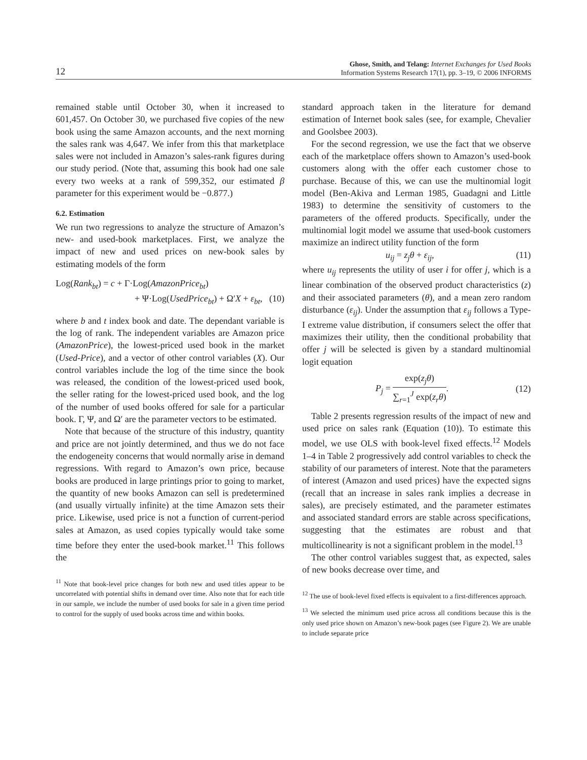12
Ghose, Smith, and Telang: Internet Exchanges for Used Books
Information Systems Research 17(1), pp. 3–19, © 2006 INFORMS
remained stable until October 30, when it increased to 601,457. On October 30, we purchased five copies of the new book using the same Amazon accounts, and the next morning the sales rank was 4,647. We infer from this that marketplace sales were not included in Amazon’s sales-rank figures during our study period. (Note that, assuming this book had one sale every two weeks at a rank of 599,352, our estimated β parameter for this experiment would be −0.877.)
6.2. Estimation
We run two regressions to analyze the structure of Amazon’s new- and used-book marketplaces. First, we analyze the impact of new and used prices on new-book sales by estimating models of the form
Log(Rank<sub>bt</sub>) = c + Γ·Log(AmazonPrice<sub>bt</sub>)
+ Ψ·Log(UsedPrice<sub>bt</sub>) + Ω′X + ε<sub>bt</sub>, (10)
where b and t index book and date. The dependant variable is the log of rank. The independent variables are Amazon price (AmazonPrice), the lowest-priced used book in the market (Used-Price), and a vector of other control variables (X). Our control variables include the log of the time since the book was released, the condition of the lowest-priced used book, the seller rating for the lowest-priced used book, and the log of the number of used books offered for sale for a particular book. Γ, Ψ, and Ω′ are the parameter vectors to be estimated.
Note that because of the structure of this industry, quantity and price are not jointly determined, and thus we do not face the endogeneity concerns that would normally arise in demand regressions. With regard to Amazon’s own price, because books are produced in large printings prior to going to market, the quantity of new books Amazon can sell is predetermined (and usually virtually infinite) at the time Amazon sets their price. Likewise, used price is not a function of current-period sales at Amazon, as used copies typically would take some time before they enter the used-book market.<sup>11</sup> This follows the
<sup>11</sup> Note that book-level price changes for both new and used titles appear to be uncorrelated with potential shifts in demand over time. Also note that for each title in our sample, we include the number of used books for sale in a given time period to control for the supply of used books across time and within books.
standard approach taken in the literature for demand estimation of Internet book sales (see, for example, Chevalier and Goolsbee 2003).
For the second regression, we use the fact that we observe each of the marketplace offers shown to Amazon’s used-book customers along with the offer each customer chose to purchase. Because of this, we can use the multinomial logit model (Ben-Akiva and Lerman 1985, Guadagni and Little 1983) to determine the sensitivity of customers to the parameters of the offered products. Specifically, under the multinomial logit model we assume that used-book customers maximize an indirect utility function of the form
u<sub>ij</sub> = z<sub>j</sub>θ + ε<sub>ij</sub>, (11)
where u<sub>ij</sub> represents the utility of user i for offer j, which is a linear combination of the observed product characteristics (z) and their associated parameters (θ), and a mean zero random disturbance (ε<sub>ij</sub>). Under the assumption that ε<sub>ij</sub> follows a Type-I extreme value distribution, if consumers select the offer that maximizes their utility, then the conditional probability that offer j will be selected is given by a standard multinomial logit equation
P<sub>j</sub> = exp(z<sub>j</sub>θ) ∑<sub>r=1</sub><sup>J</sup> exp(z<sub>r</sub>θ). (12)
Table 2 presents regression results of the impact of new and used price on sales rank (Equation (10)). To estimate this model, we use OLS with book-level fixed effects.<sup>12</sup> Models 1–4 in Table 2 progressively add control variables to check the stability of our parameters of interest. Note that the parameters of interest (Amazon and used prices) have the expected signs (recall that an increase in sales rank implies a decrease in sales), are precisely estimated, and the parameter estimates and associated standard errors are stable across specifications, suggesting that the estimates are robust and that multicollinearity is not a significant problem in the model.<sup>13</sup>
The other control variables suggest that, as expected, sales of new books decrease over time, and
<sup>12</sup> The use of book-level fixed effects is equivalent to a first-differences approach.
<sup>13</sup> We selected the minimum used price across all conditions because this is the only used price shown on Amazon’s new-book pages (see Figure 2). We are unable to include separate price